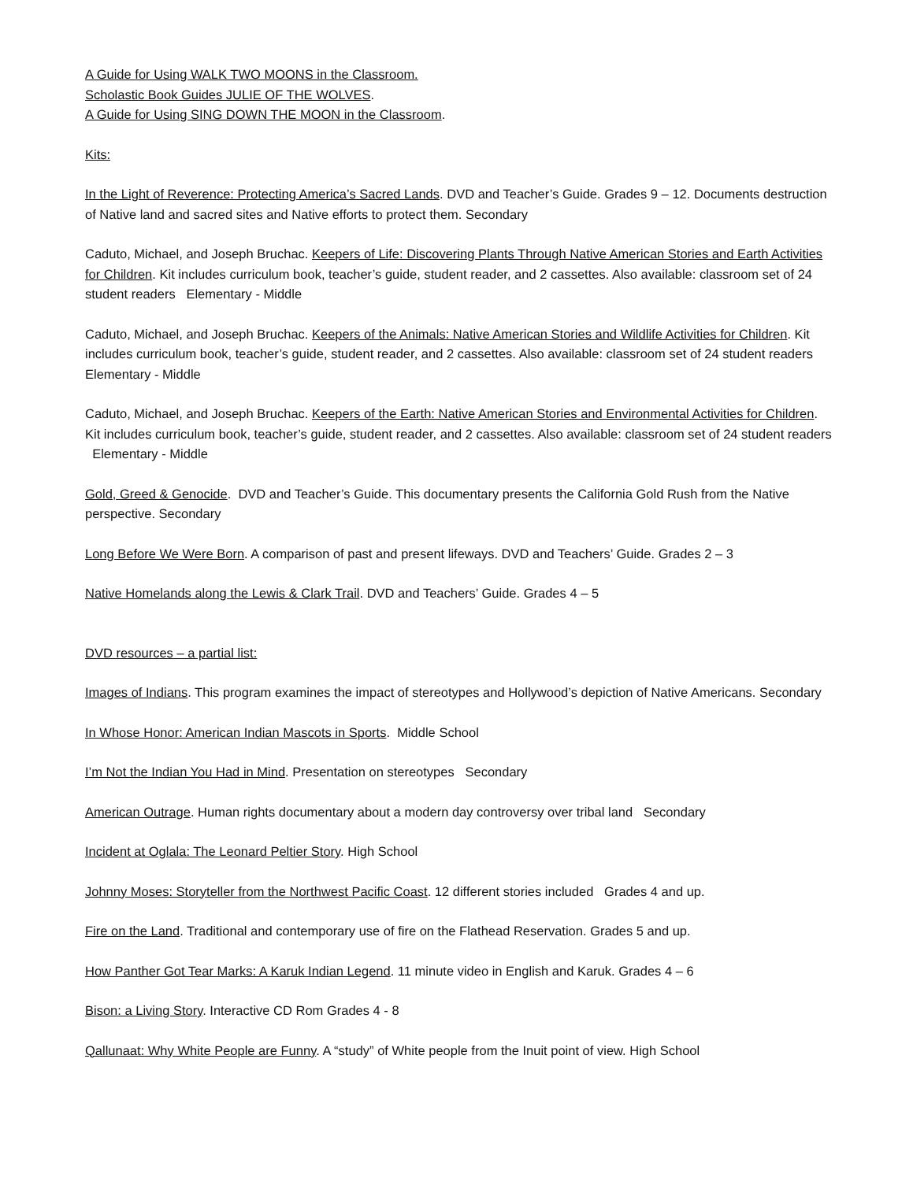A Guide for Using WALK TWO MOONS in the Classroom.
Scholastic Book Guides JULIE OF THE WOLVES.
A Guide for Using SING DOWN THE MOON in the Classroom.
Kits:
In the Light of Reverence: Protecting America’s Sacred Lands. DVD and Teacher’s Guide. Grades 9 – 12. Documents destruction of Native land and sacred sites and Native efforts to protect them. Secondary
Caduto, Michael, and Joseph Bruchac. Keepers of Life: Discovering Plants Through Native American Stories and Earth Activities for Children. Kit includes curriculum book, teacher’s guide, student reader, and 2 cassettes. Also available: classroom set of 24 student readers Elementary - Middle
Caduto, Michael, and Joseph Bruchac. Keepers of the Animals: Native American Stories and Wildlife Activities for Children. Kit includes curriculum book, teacher’s guide, student reader, and 2 cassettes. Also available: classroom set of 24 student readers Elementary - Middle
Caduto, Michael, and Joseph Bruchac. Keepers of the Earth: Native American Stories and Environmental Activities for Children. Kit includes curriculum book, teacher’s guide, student reader, and 2 cassettes. Also available: classroom set of 24 student readers Elementary - Middle
Gold, Greed & Genocide. DVD and Teacher’s Guide. This documentary presents the California Gold Rush from the Native perspective. Secondary
Long Before We Were Born. A comparison of past and present lifeways. DVD and Teachers’ Guide. Grades 2 – 3
Native Homelands along the Lewis & Clark Trail. DVD and Teachers’ Guide. Grades 4 – 5
DVD resources – a partial list:
Images of Indians. This program examines the impact of stereotypes and Hollywood’s depiction of Native Americans. Secondary
In Whose Honor: American Indian Mascots in Sports. Middle School
I’m Not the Indian You Had in Mind. Presentation on stereotypes Secondary
American Outrage. Human rights documentary about a modern day controversy over tribal land Secondary
Incident at Oglala: The Leonard Peltier Story. High School
Johnny Moses: Storyteller from the Northwest Pacific Coast. 12 different stories included Grades 4 and up.
Fire on the Land. Traditional and contemporary use of fire on the Flathead Reservation. Grades 5 and up.
How Panther Got Tear Marks: A Karuk Indian Legend. 11 minute video in English and Karuk. Grades 4 – 6
Bison: a Living Story. Interactive CD Rom Grades 4 - 8
Qallunaat: Why White People are Funny. A “study” of White people from the Inuit point of view. High School